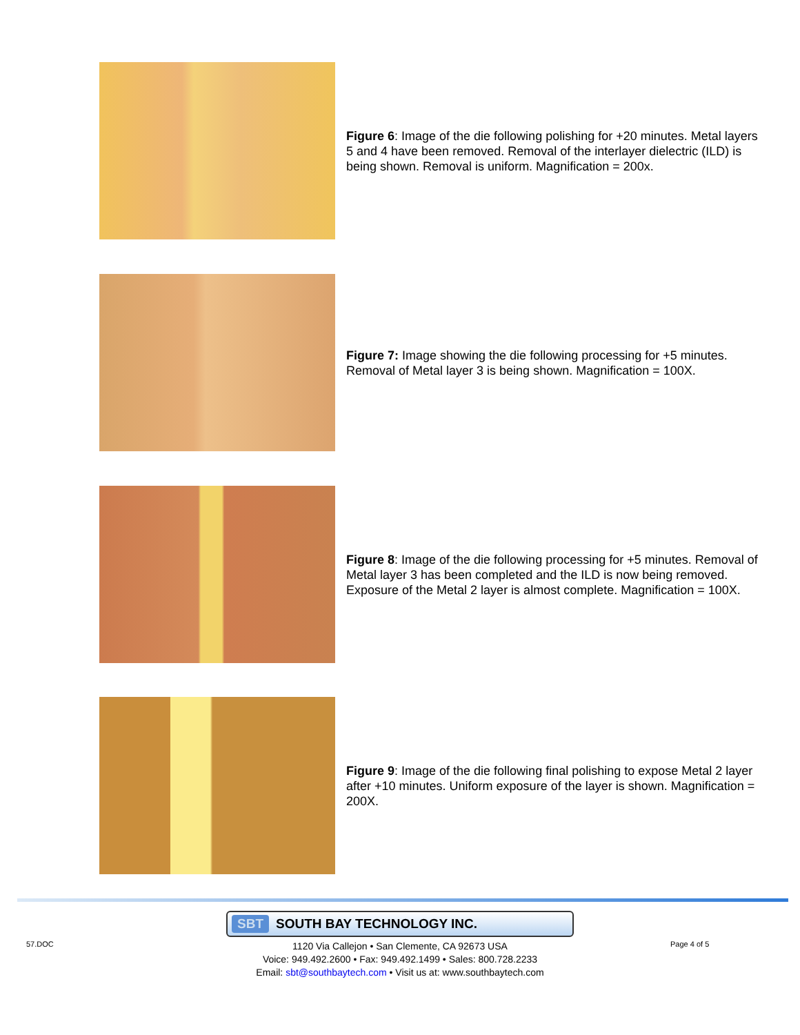Figure 6: Image of the die following polishing for +20 minutes. Metal layers 5 and 4 have been removed. Removal of the interlayer dielectric (ILD) is being shown. Removal is uniform. Magnification = 200x.
Figure 7: Image showing the die following processing for +5 minutes. Removal of Metal layer 3 is being shown. Magnification = 100X.
Figure 8: Image of the die following processing for +5 minutes. Removal of Metal layer 3 has been completed and the ILD is now being removed. Exposure of the Metal 2 layer is almost complete. Magnification = 100X.
Figure 9: Image of the die following final polishing to expose Metal 2 layer after +10 minutes. Uniform exposure of the layer is shown. Magnification = 200X.
SBT SOUTH BAY TECHNOLOGY INC.
57.DOC Page 4 of 5
1120 Via Callejon • San Clemente, CA 92673 USA
Voice: 949.492.2600 • Fax: 949.492.1499 • Sales: 800.728.2233
Email: sbt@southbaytech.com • Visit us at: www.southbaytech.com